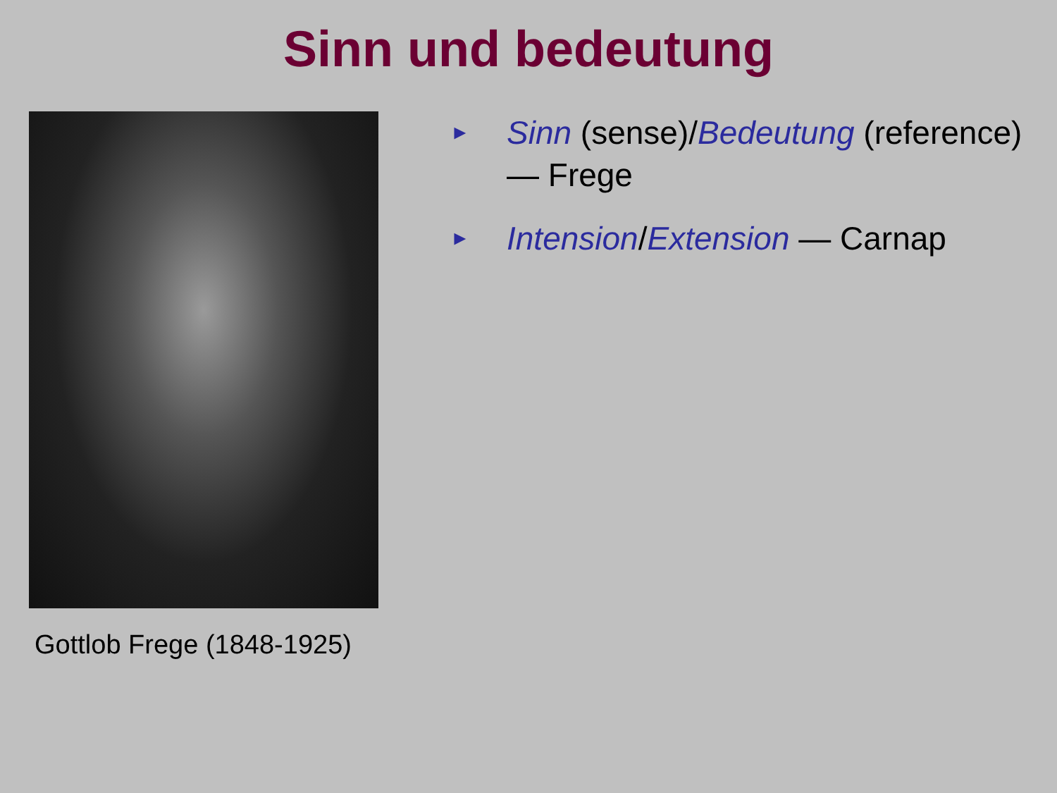Sinn und bedeutung
Gottlob Frege (1848-1925)
► Sinn (sense)/Bedeutung (reference)
— Frege
► Intension/Extension — Carnap